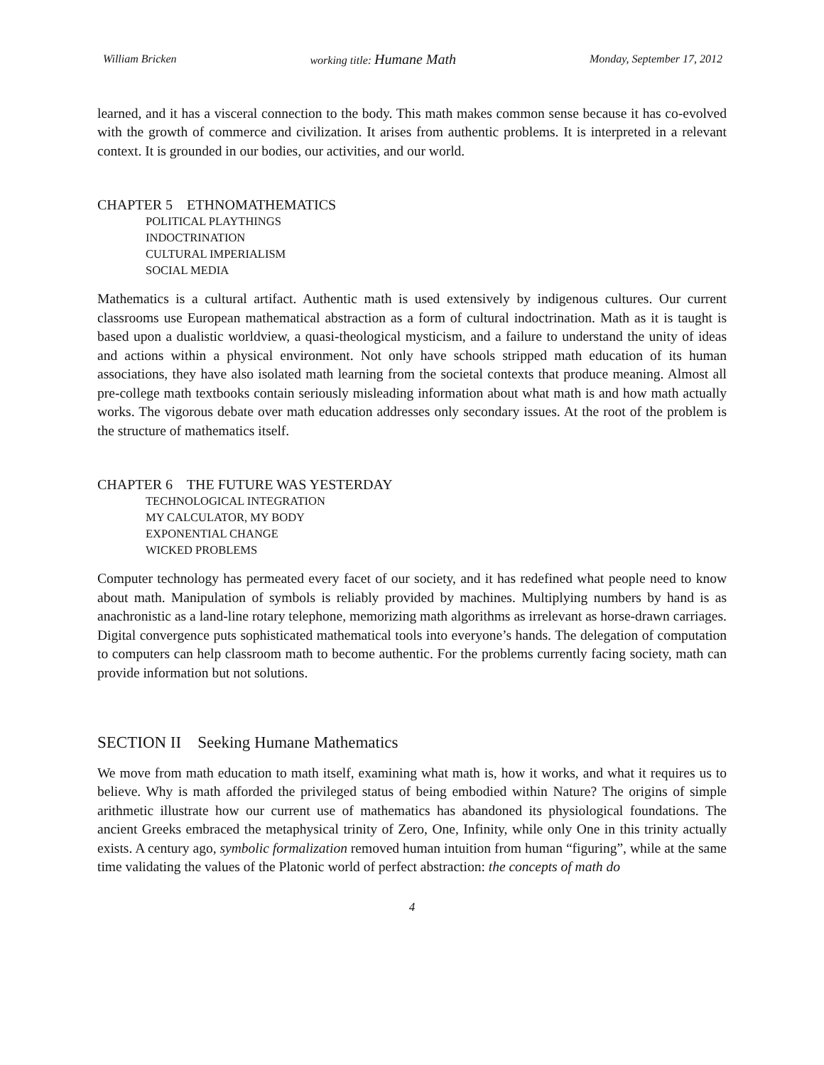William Bricken working title: Humane Math Monday, September 17, 2012
learned, and it has a visceral connection to the body. This math makes common sense because it has co-evolved with the growth of commerce and civilization. It arises from authentic problems. It is interpreted in a relevant context. It is grounded in our bodies, our activities, and our world.
CHAPTER 5 ETHNOMATHEMATICS
POLITICAL PLAYTHINGS
INDOCTRINATION
CULTURAL IMPERIALISM
SOCIAL MEDIA
Mathematics is a cultural artifact. Authentic math is used extensively by indigenous cultures. Our current classrooms use European mathematical abstraction as a form of cultural indoctrination. Math as it is taught is based upon a dualistic worldview, a quasi-theological mysticism, and a failure to understand the unity of ideas and actions within a physical environment. Not only have schools stripped math education of its human associations, they have also isolated math learning from the societal contexts that produce meaning. Almost all pre-college math textbooks contain seriously misleading information about what math is and how math actually works. The vigorous debate over math education addresses only secondary issues. At the root of the problem is the structure of mathematics itself.
CHAPTER 6 THE FUTURE WAS YESTERDAY
TECHNOLOGICAL INTEGRATION
MY CALCULATOR, MY BODY
EXPONENTIAL CHANGE
WICKED PROBLEMS
Computer technology has permeated every facet of our society, and it has redefined what people need to know about math. Manipulation of symbols is reliably provided by machines. Multiplying numbers by hand is as anachronistic as a land-line rotary telephone, memorizing math algorithms as irrelevant as horse-drawn carriages. Digital convergence puts sophisticated mathematical tools into everyone’s hands. The delegation of computation to computers can help classroom math to become authentic. For the problems currently facing society, math can provide information but not solutions.
SECTION II Seeking Humane Mathematics
We move from math education to math itself, examining what math is, how it works, and what it requires us to believe. Why is math afforded the privileged status of being embodied within Nature? The origins of simple arithmetic illustrate how our current use of mathematics has abandoned its physiological foundations. The ancient Greeks embraced the metaphysical trinity of Zero, One, Infinity, while only One in this trinity actually exists. A century ago, symbolic formalization removed human intuition from human “figuring”, while at the same time validating the values of the Platonic world of perfect abstraction: the concepts of math do
4